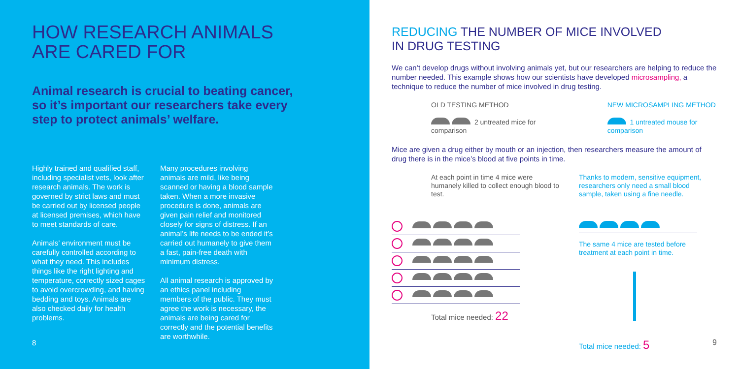HOW RESEARCH ANIMALS
ARE CARED FOR
Animal research is crucial to beating cancer, so it’s important our researchers take every step to protect animals’ welfare.
Highly trained and qualified staff, including specialist vets, look after research animals. The work is governed by strict laws and must be carried out by licensed people at licensed premises, which have to meet standards of care.
Animals’ environment must be carefully controlled according to what they need. This includes things like the right lighting and temperature, correctly sized cages to avoid overcrowding, and having bedding and toys. Animals are also checked daily for health problems.
Many procedures involving animals are mild, like being scanned or having a blood sample taken. When a more invasive procedure is done, animals are given pain relief and monitored closely for signs of distress. If an animal’s life needs to be ended it’s carried out humanely to give them a fast, pain-free death with minimum distress.
All animal research is approved by an ethics panel including members of the public. They must agree the work is necessary, the animals are being cared for correctly and the potential benefits are worthwhile.
8
REDUCING THE NUMBER OF MICE INVOLVED
IN DRUG TESTING
We can’t develop drugs without involving animals yet, but our researchers are helping to reduce the number needed. This example shows how our scientists have developed microsampling, a technique to reduce the number of mice involved in drug testing.
OLD TESTING METHOD
2 untreated mice for comparison
NEW MICROSAMPLING METHOD
1 untreated mouse for comparison
Mice are given a drug either by mouth or an injection, then researchers measure the amount of drug there is in the mice’s blood at five points in time.
At each point in time 4 mice were humanely killed to collect enough blood to test.
Total mice needed: 22
Thanks to modern, sensitive equipment, researchers only need a small blood sample, taken using a fine needle.
The same 4 mice are tested before treatment at each point in time.
Total mice needed: 5
9